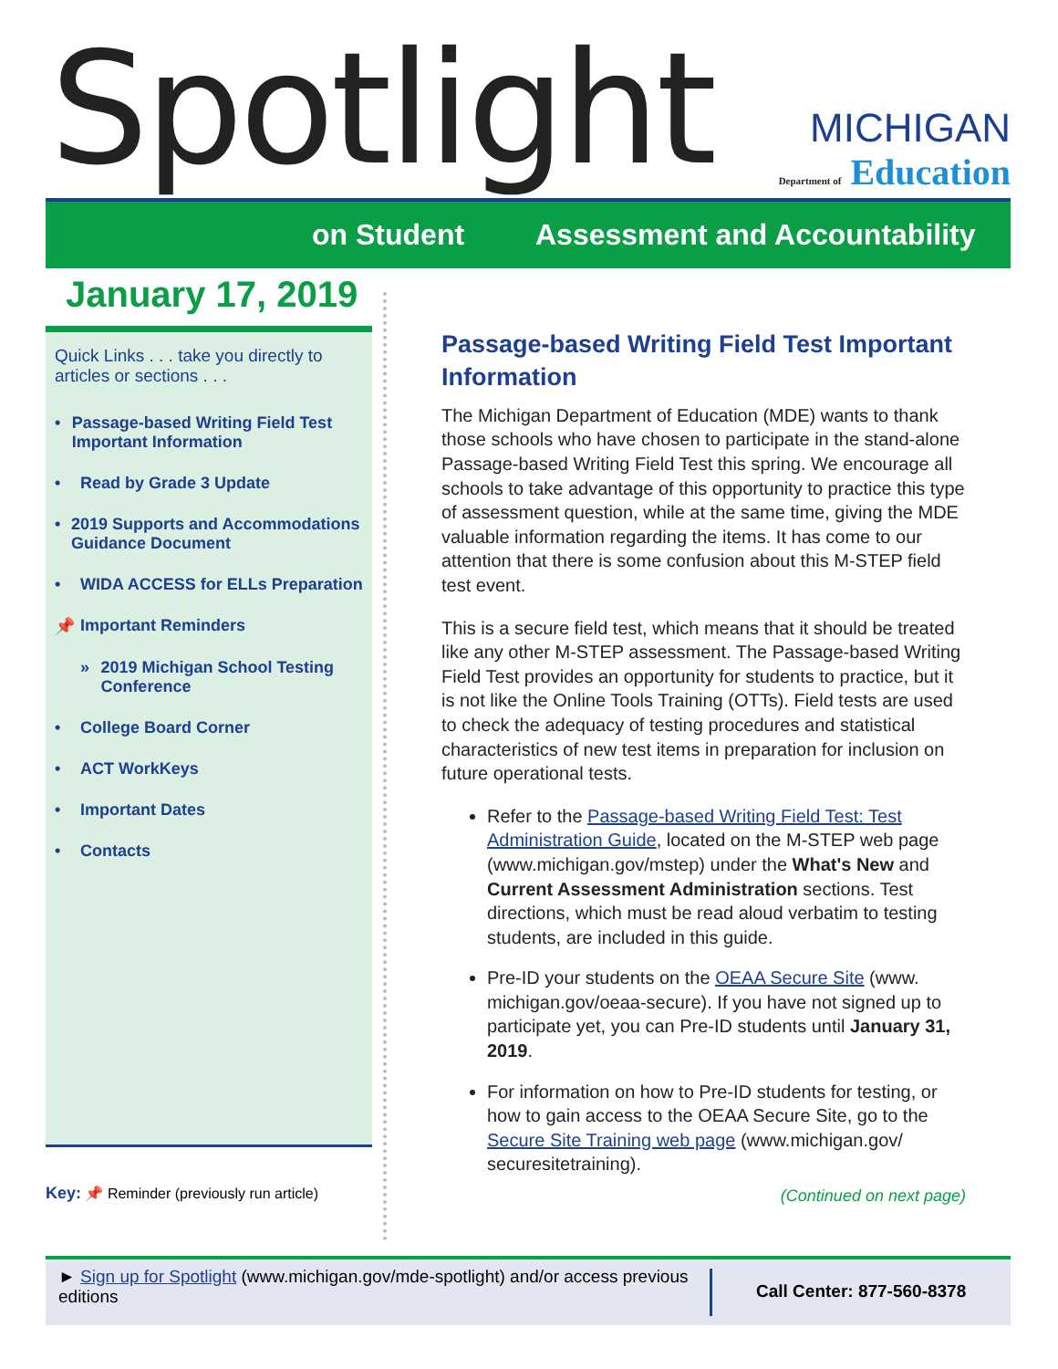Spotlight
MICHIGAN
Department of Education
on Student Assessment and Accountability
January 17, 2019
Quick Links . . . take you directly to articles or sections . . .
• Passage-based Writing Field Test Important Information
• Read by Grade 3 Update
• 2019 Supports and Accommodations Guidance Document
• WIDA ACCESS for ELLs Preparation
📌 Important Reminders
» 2019 Michigan School Testing Conference
• College Board Corner
• ACT WorkKeys
• Important Dates
• Contacts
Key: 📌 Reminder (previously run article)
Passage-based Writing Field Test Important Information
The Michigan Department of Education (MDE) wants to thank those schools who have chosen to participate in the stand-alone Passage-based Writing Field Test this spring. We encourage all schools to take advantage of this opportunity to practice this type of assessment question, while at the same time, giving the MDE valuable information regarding the items. It has come to our attention that there is some confusion about this M-STEP field test event.
This is a secure field test, which means that it should be treated like any other M-STEP assessment. The Passage-based Writing Field Test provides an opportunity for students to practice, but it is not like the Online Tools Training (OTTs). Field tests are used to check the adequacy of testing procedures and statistical characteristics of new test items in preparation for inclusion on future operational tests.
Refer to the Passage-based Writing Field Test: Test Administration Guide, located on the M-STEP web page (www.michigan.gov/mstep) under the What's New and Current Assessment Administration sections. Test directions, which must be read aloud verbatim to testing students, are included in this guide.
Pre-ID your students on the OEAA Secure Site (www. michigan.gov/oeaa-secure). If you have not signed up to participate yet, you can Pre-ID students until January 31, 2019.
For information on how to Pre-ID students for testing, or how to gain access to the OEAA Secure Site, go to the Secure Site Training web page (www.michigan.gov/ securesitetraining).
(Continued on next page)
► Sign up for Spotlight (www.michigan.gov/mde-spotlight) and/or access previous editions
Call Center: 877-560-8378